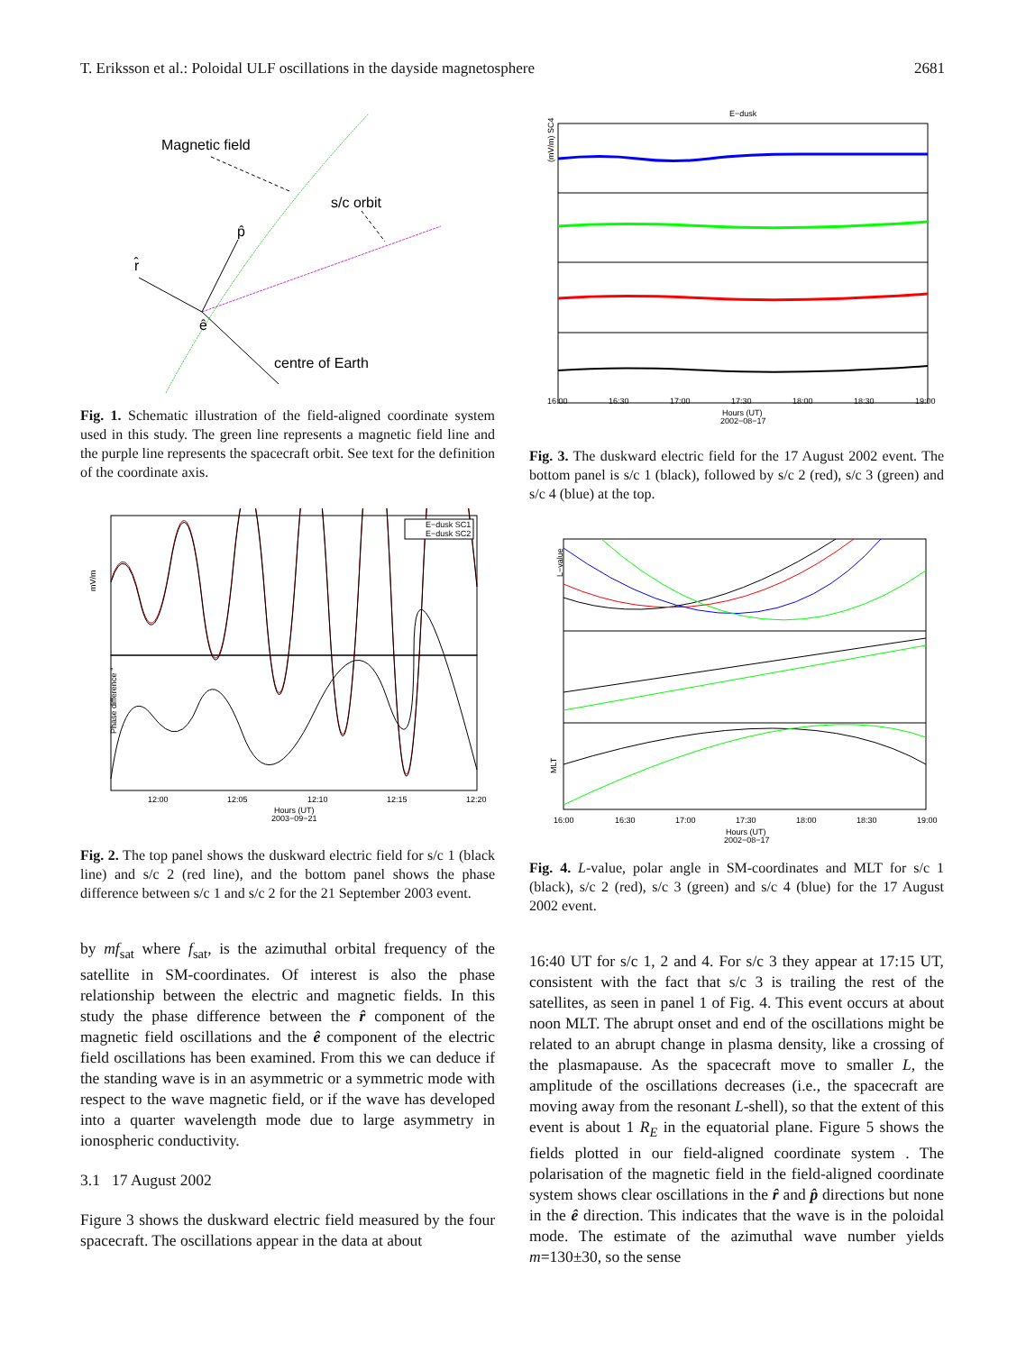T. Eriksson et al.: Poloidal ULF oscillations in the dayside magnetosphere 2681
Magnetic field
s/c orbit
p̂
r̂
ê
centre of Earth
Fig. 1. Schematic illustration of the field-aligned coordinate system used in this study. The green line represents a magnetic field line and the purple line represents the spacecraft orbit. See text for the definition of the coordinate axis.
E−dusk SC1
E−dusk SC2
mV/m
Phase difference °
12:00
12:05
12:10
12:15
12:20
Hours (UT)
2003−09−21
Fig. 2. The top panel shows the duskward electric field for s/c 1 (black line) and s/c 2 (red line), and the bottom panel shows the phase difference between s/c 1 and s/c 2 for the 21 September 2003 event.
by mf<sub>sat</sub> where f<sub>sat</sub>, is the azimuthal orbital frequency of the satellite in SM-coordinates. Of interest is also the phase relationship between the electric and magnetic fields. In this study the phase difference between the r̂ component of the magnetic field oscillations and the ê component of the electric field oscillations has been examined. From this we can deduce if the standing wave is in an asymmetric or a symmetric mode with respect to the wave magnetic field, or if the wave has developed into a quarter wavelength mode due to large asymmetry in ionospheric conductivity.
3.1 17 August 2002
Figure 3 shows the duskward electric field measured by the four spacecraft. The oscillations appear in the data at about
E−dusk
(mV/m) SC4
16:00
16:30
17:00
17:30
18:00
18:30
19:00
Hours (UT)
2002−08−17
Fig. 3. The duskward electric field for the 17 August 2002 event. The bottom panel is s/c 1 (black), followed by s/c 2 (red), s/c 3 (green) and s/c 4 (blue) at the top.
L−value
MLT
16:00
16:30
17:00
17:30
18:00
18:30
19:00
Hours (UT)
2002−08−17
Fig. 4. L-value, polar angle in SM-coordinates and MLT for s/c 1 (black), s/c 2 (red), s/c 3 (green) and s/c 4 (blue) for the 17 August 2002 event.
16:40 UT for s/c 1, 2 and 4. For s/c 3 they appear at 17:15 UT, consistent with the fact that s/c 3 is trailing the rest of the satellites, as seen in panel 1 of Fig. 4. This event occurs at about noon MLT. The abrupt onset and end of the oscillations might be related to an abrupt change in plasma density, like a crossing of the plasmapause. As the spacecraft move to smaller L, the amplitude of the oscillations decreases (i.e., the spacecraft are moving away from the resonant L-shell), so that the extent of this event is about 1 R<sub>E</sub> in the equatorial plane. Figure 5 shows the fields plotted in our field-aligned coordinate system . The polarisation of the magnetic field in the field-aligned coordinate system shows clear oscillations in the r̂ and p̂ directions but none in the ê direction. This indicates that the wave is in the poloidal mode. The estimate of the azimuthal wave number yields m=130±30, so the sense